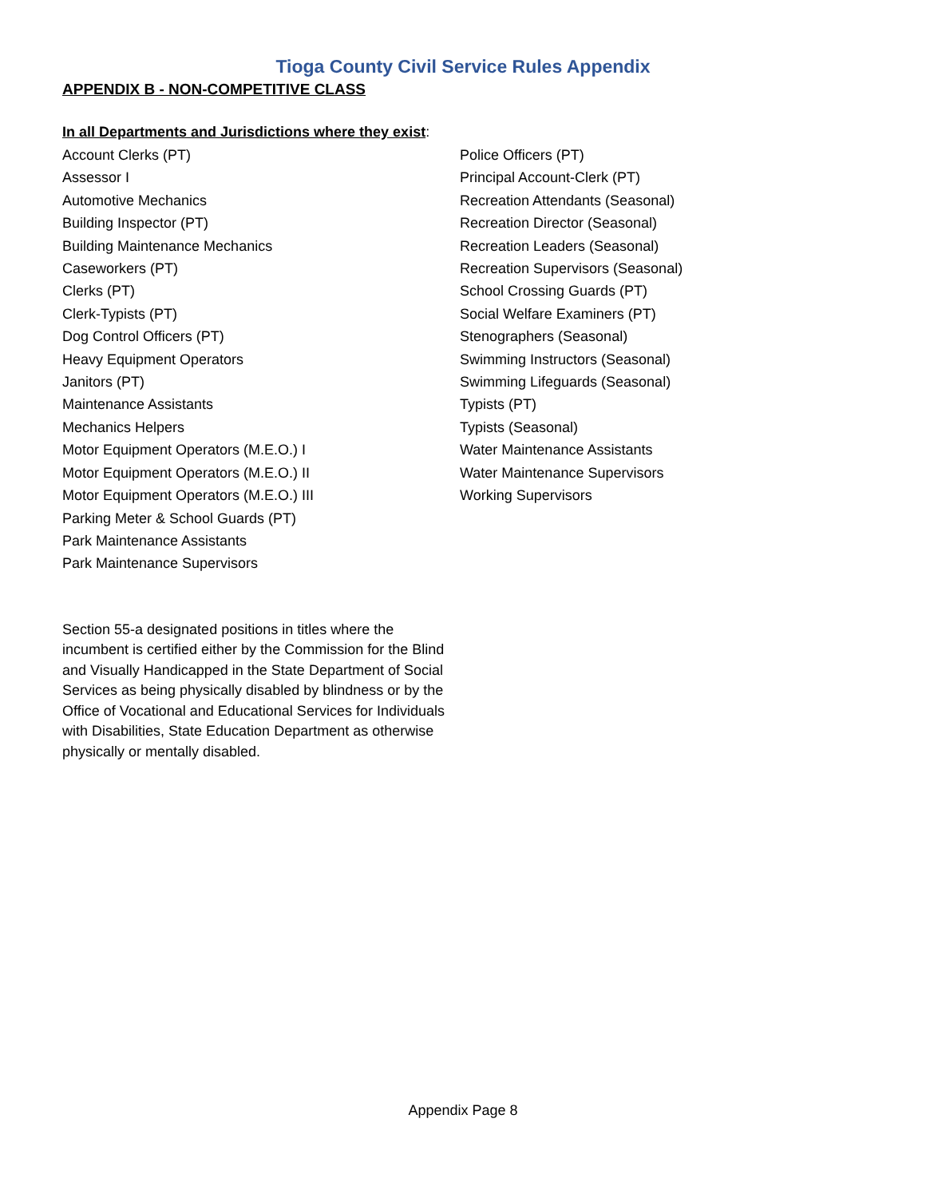Tioga County Civil Service Rules Appendix
APPENDIX B - NON-COMPETITIVE CLASS
In all Departments and Jurisdictions where they exist:
Account Clerks (PT)
Assessor I
Automotive Mechanics
Building Inspector (PT)
Building Maintenance Mechanics
Caseworkers (PT)
Clerks (PT)
Clerk-Typists (PT)
Dog Control Officers (PT)
Heavy Equipment Operators
Janitors (PT)
Maintenance Assistants
Mechanics Helpers
Motor Equipment Operators (M.E.O.) I
Motor Equipment Operators (M.E.O.) II
Motor Equipment Operators (M.E.O.) III
Parking Meter & School Guards (PT)
Park Maintenance Assistants
Park Maintenance Supervisors
Police Officers (PT)
Principal Account-Clerk (PT)
Recreation Attendants (Seasonal)
Recreation Director (Seasonal)
Recreation Leaders (Seasonal)
Recreation Supervisors (Seasonal)
School Crossing Guards (PT)
Social Welfare Examiners (PT)
Stenographers (Seasonal)
Swimming Instructors (Seasonal)
Swimming Lifeguards (Seasonal)
Typists (PT)
Typists (Seasonal)
Water Maintenance Assistants
Water Maintenance Supervisors
Working Supervisors
Section 55-a designated positions in titles where the incumbent is certified either by the Commission for the Blind and Visually Handicapped in the State Department of Social Services as being physically disabled by blindness or by the Office of Vocational and Educational Services for Individuals with Disabilities, State Education Department as otherwise physically or mentally disabled.
Appendix Page 8